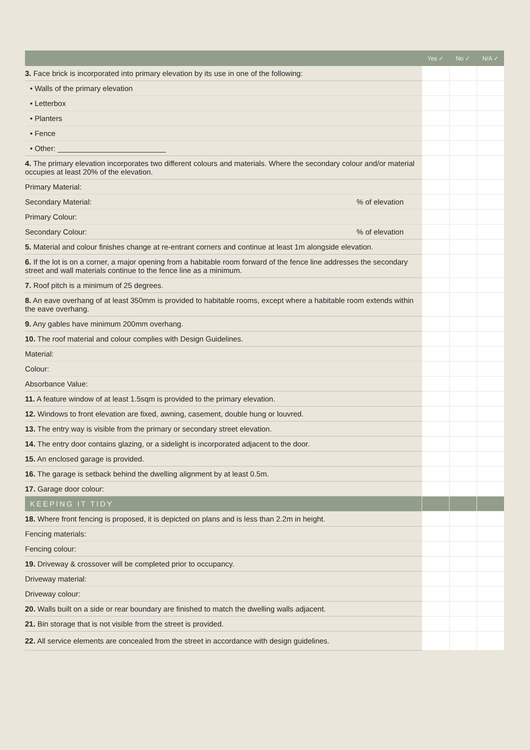| | Yes ✓ | No ✓ | N/A ✓ |
| --- | --- | --- | --- |
| 3. Face brick is incorporated into primary elevation by its use in one of the following: | | | |
| • Walls of the primary elevation | | | |
| • Letterbox | | | |
| • Planters | | | |
| • Fence | | | |
| • Other: __________________________ | | | |
| 4. The primary elevation incorporates two different colours and materials. Where the secondary colour and/or material occupies at least 20% of the elevation. | | | |
| Primary Material: | | | |
| Secondary Material: % of elevation | | | |
| Primary Colour: | | | |
| Secondary Colour: % of elevation | | | |
| 5. Material and colour finishes change at re-entrant corners and continue at least 1m alongside elevation. | | | |
| 6. If the lot is on a corner, a major opening from a habitable room forward of the fence line addresses the secondary street and wall materials continue to the fence line as a minimum. | | | |
| 7. Roof pitch is a minimum of 25 degrees. | | | |
| 8. An eave overhang of at least 350mm is provided to habitable rooms, except where a habitable room extends within the eave overhang. | | | |
| 9. Any gables have minimum 200mm overhang. | | | |
| 10. The roof material and colour complies with Design Guidelines. | | | |
| Material: | | | |
| Colour: | | | |
| Absorbance Value: | | | |
| 11. A feature window of at least 1.5sqm is provided to the primary elevation. | | | |
| 12. Windows to front elevation are fixed, awning, casement, double hung or louvred. | | | |
| 13. The entry way is visible from the primary or secondary street elevation. | | | |
| 14. The entry door contains glazing, or a sidelight is incorporated adjacent to the door. | | | |
| 15. An enclosed garage is provided. | | | |
| 16. The garage is setback behind the dwelling alignment by at least 0.5m. | | | |
| 17. Garage door colour: | | | |
| KEEPING IT TIDY | | | |
| 18. Where front fencing is proposed, it is depicted on plans and is less than 2.2m in height. | | | |
| Fencing materials: | | | |
| Fencing colour: | | | |
| 19. Driveway & crossover will be completed prior to occupancy. | | | |
| Driveway material: | | | |
| Driveway colour: | | | |
| 20. Walls built on a side or rear boundary are finished to match the dwelling walls adjacent. | | | |
| 21. Bin storage that is not visible from the street is provided. | | | |
| 22. All service elements are concealed from the street in accordance with design guidelines. | | | |